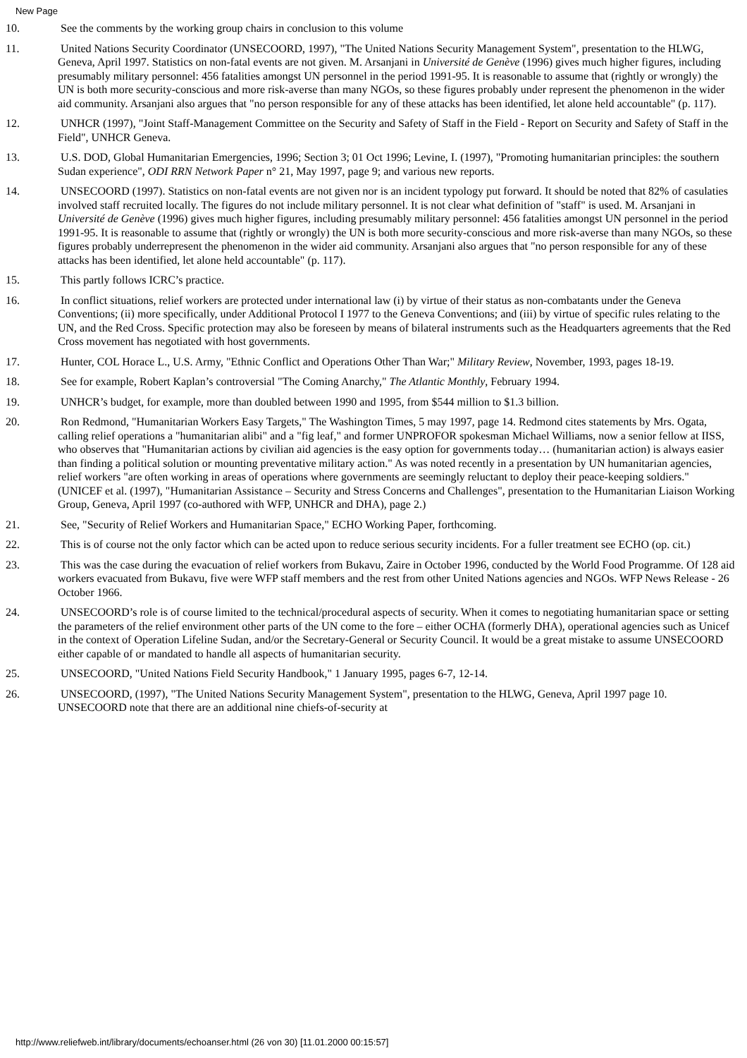New Page
10. See the comments by the working group chairs in conclusion to this volume
11. United Nations Security Coordinator (UNSECOORD, 1997), "The United Nations Security Management System", presentation to the HLWG, Geneva, April 1997. Statistics on non-fatal events are not given. M. Arsanjani in Université de Genève (1996) gives much higher figures, including presumably military personnel: 456 fatalities amongst UN personnel in the period 1991-95. It is reasonable to assume that (rightly or wrongly) the UN is both more security-conscious and more risk-averse than many NGOs, so these figures probably under represent the phenomenon in the wider aid community. Arsanjani also argues that "no person responsible for any of these attacks has been identified, let alone held accountable" (p. 117).
12. UNHCR (1997), "Joint Staff-Management Committee on the Security and Safety of Staff in the Field - Report on Security and Safety of Staff in the Field", UNHCR Geneva.
13. U.S. DOD, Global Humanitarian Emergencies, 1996; Section 3; 01 Oct 1996; Levine, I. (1997), "Promoting humanitarian principles: the southern Sudan experience", ODI RRN Network Paper n° 21, May 1997, page 9; and various new reports.
14. UNSECOORD (1997). Statistics on non-fatal events are not given nor is an incident typology put forward. It should be noted that 82% of casulaties involved staff recruited locally. The figures do not include military personnel. It is not clear what definition of "staff" is used. M. Arsanjani in Université de Genève (1996) gives much higher figures, including presumably military personnel: 456 fatalities amongst UN personnel in the period 1991-95. It is reasonable to assume that (rightly or wrongly) the UN is both more security-conscious and more risk-averse than many NGOs, so these figures probably underrepresent the phenomenon in the wider aid community. Arsanjani also argues that "no person responsible for any of these attacks has been identified, let alone held accountable" (p. 117).
15. This partly follows ICRC’s practice.
16. In conflict situations, relief workers are protected under international law (i) by virtue of their status as non-combatants under the Geneva Conventions; (ii) more specifically, under Additional Protocol I 1977 to the Geneva Conventions; and (iii) by virtue of specific rules relating to the UN, and the Red Cross. Specific protection may also be foreseen by means of bilateral instruments such as the Headquarters agreements that the Red Cross movement has negotiated with host governments.
17. Hunter, COL Horace L., U.S. Army, "Ethnic Conflict and Operations Other Than War;" Military Review, November, 1993, pages 18-19.
18. See for example, Robert Kaplan’s controversial "The Coming Anarchy," The Atlantic Monthly, February 1994.
19. UNHCR’s budget, for example, more than doubled between 1990 and 1995, from $544 million to $1.3 billion.
20. Ron Redmond, "Humanitarian Workers Easy Targets," The Washington Times, 5 may 1997, page 14. Redmond cites statements by Mrs. Ogata, calling relief operations a "humanitarian alibi" and a "fig leaf," and former UNPROFOR spokesman Michael Williams, now a senior fellow at IISS, who observes that "Humanitarian actions by civilian aid agencies is the easy option for governments today… (humanitarian action) is always easier than finding a political solution or mounting preventative military action." As was noted recently in a presentation by UN humanitarian agencies, relief workers "are often working in areas of operations where governments are seemingly reluctant to deploy their peace-keeping soldiers." (UNICEF et al. (1997), "Humanitarian Assistance – Security and Stress Concerns and Challenges", presentation to the Humanitarian Liaison Working Group, Geneva, April 1997 (co-authored with WFP, UNHCR and DHA), page 2.)
21. See, "Security of Relief Workers and Humanitarian Space," ECHO Working Paper, forthcoming.
22. This is of course not the only factor which can be acted upon to reduce serious security incidents. For a fuller treatment see ECHO (op. cit.)
23. This was the case during the evacuation of relief workers from Bukavu, Zaire in October 1996, conducted by the World Food Programme. Of 128 aid workers evacuated from Bukavu, five were WFP staff members and the rest from other United Nations agencies and NGOs. WFP News Release - 26 October 1966.
24. UNSECOORD’s role is of course limited to the technical/procedural aspects of security. When it comes to negotiating humanitarian space or setting the parameters of the relief environment other parts of the UN come to the fore – either OCHA (formerly DHA), operational agencies such as Unicef in the context of Operation Lifeline Sudan, and/or the Secretary-General or Security Council. It would be a great mistake to assume UNSECOORD either capable of or mandated to handle all aspects of humanitarian security.
25. UNSECOORD, "United Nations Field Security Handbook," 1 January 1995, pages 6-7, 12-14.
26. UNSECOORD, (1997), "The United Nations Security Management System", presentation to the HLWG, Geneva, April 1997 page 10. UNSECOORD note that there are an additional nine chiefs-of-security at
http://www.reliefweb.int/library/documents/echoanser.html (26 von 30) [11.01.2000 00:15:57]